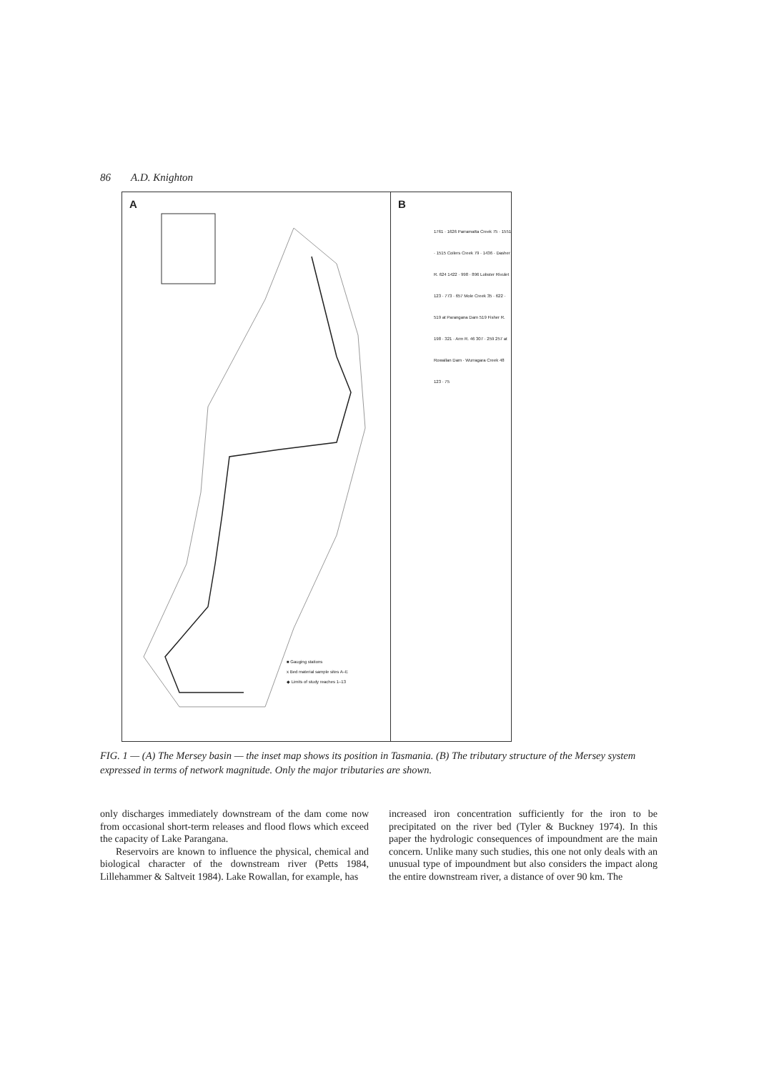86 A.D. Knighton
A
■ Gauging stations
x Bed material sample sites A–E
◆ Limits of study reaches 1–13
B
1761 · 1626 Parramatta Creek 75 · 1551 · 1515 Coilers Creek 79 · 1436 · Dasher R. 624 1422 · 998 · 896 Lobster Rivulet 123 · 773 · 657 Mole Creek 35 · 622 · 519 at Parangana Dam 519 Fisher R. 198 · 321 · Arm R. 46 307 · 259 257 at Rowallan Dam · Wurragara Creek 48 123 · 75
FIG. 1 — (A) The Mersey basin — the inset map shows its position in Tasmania. (B) The tributary structure of the Mersey system expressed in terms of network magnitude. Only the major tributaries are shown.
only discharges immediately downstream of the dam come now from occasional short-term releases and flood flows which exceed the capacity of Lake Parangana.
Reservoirs are known to influence the physical, chemical and biological character of the downstream river (Petts 1984, Lillehammer & Saltveit 1984). Lake Rowallan, for example, has
increased iron concentration sufficiently for the iron to be precipitated on the river bed (Tyler & Buckney 1974). In this paper the hydrologic consequences of impoundment are the main concern. Unlike many such studies, this one not only deals with an unusual type of impoundment but also considers the impact along the entire downstream river, a distance of over 90 km. The